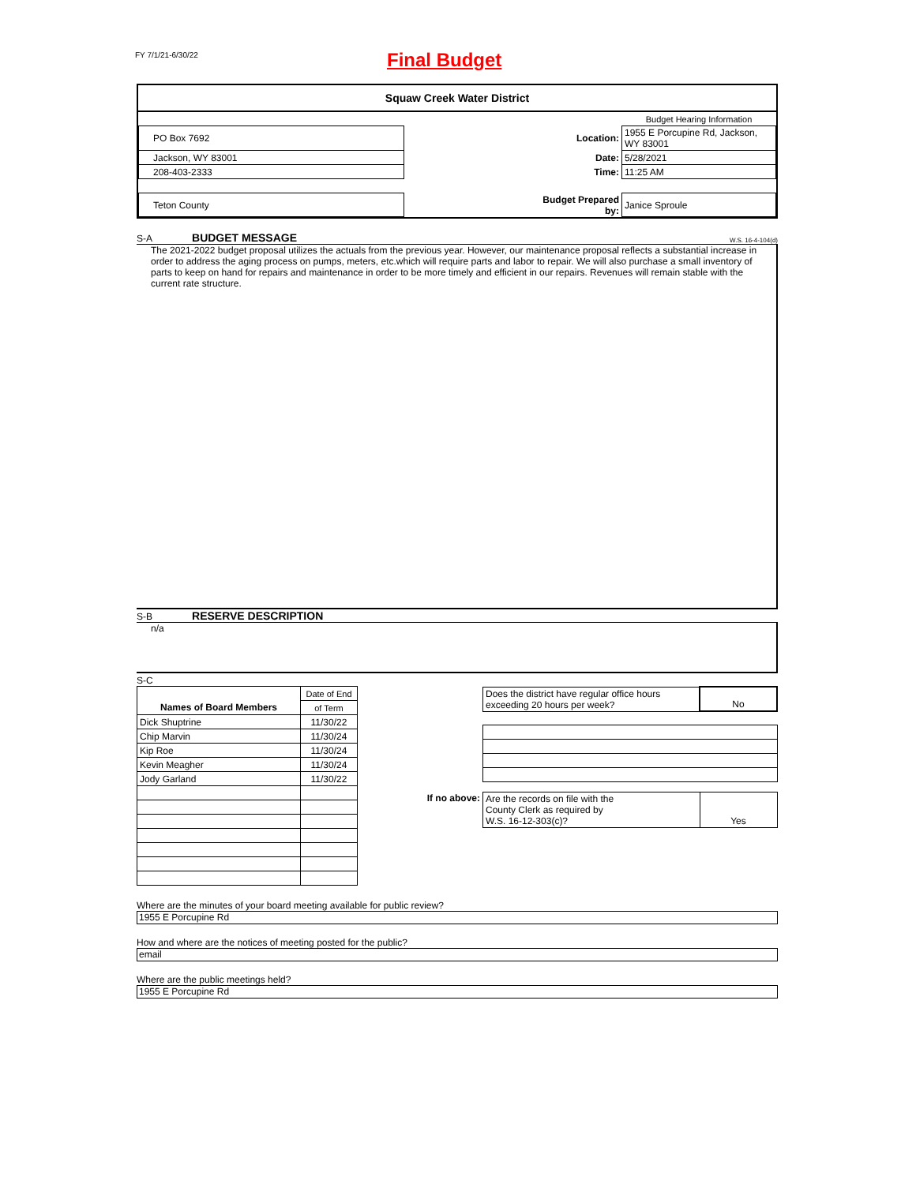FY 7/1/21-6/30/22
Final Budget
Squaw Creek Water District
| | | | Budget Hearing Information |
| PO Box 7692 | | Location: | 1955 E Porcupine Rd, Jackson, WY 83001 |
| Jackson, WY 83001 | | Date: | 5/28/2021 |
| 208-403-2333 | | Time: | 11:25 AM |
| Teton County | | Budget Prepared by: | Janice Sproule |
S-A BUDGET MESSAGE W.S. 16-4-104(d)
The 2021-2022 budget proposal utilizes the actuals from the previous year. However, our maintenance proposal reflects a substantial increase in order to address the aging process on pumps, meters, etc.which will require parts and labor to repair. We will also purchase a small inventory of parts to keep on hand for repairs and maintenance in order to be more timely and efficient in our repairs. Revenues will remain stable with the current rate structure.
S-B RESERVE DESCRIPTION
n/a
S-C
| | Date of End |
| Names of Board Members | of Term |
| Dick Shuptrine | 11/30/22 |
| Chip Marvin | 11/30/24 |
| Kip Roe | 11/30/24 |
| Kevin Meagher | 11/30/24 |
| Jody Garland | 11/30/22 |
| | Does the district have regular office hours exceeding 20 hours per week? | No |
| If no above: | Are the records on file with the County Clerk as required by W.S. 16-12-303(c)? | Yes |
Where are the minutes of your board meeting available for public review?
1955 E Porcupine Rd
How and where are the notices of meeting posted for the public?
email
Where are the public meetings held?
1955 E Porcupine Rd